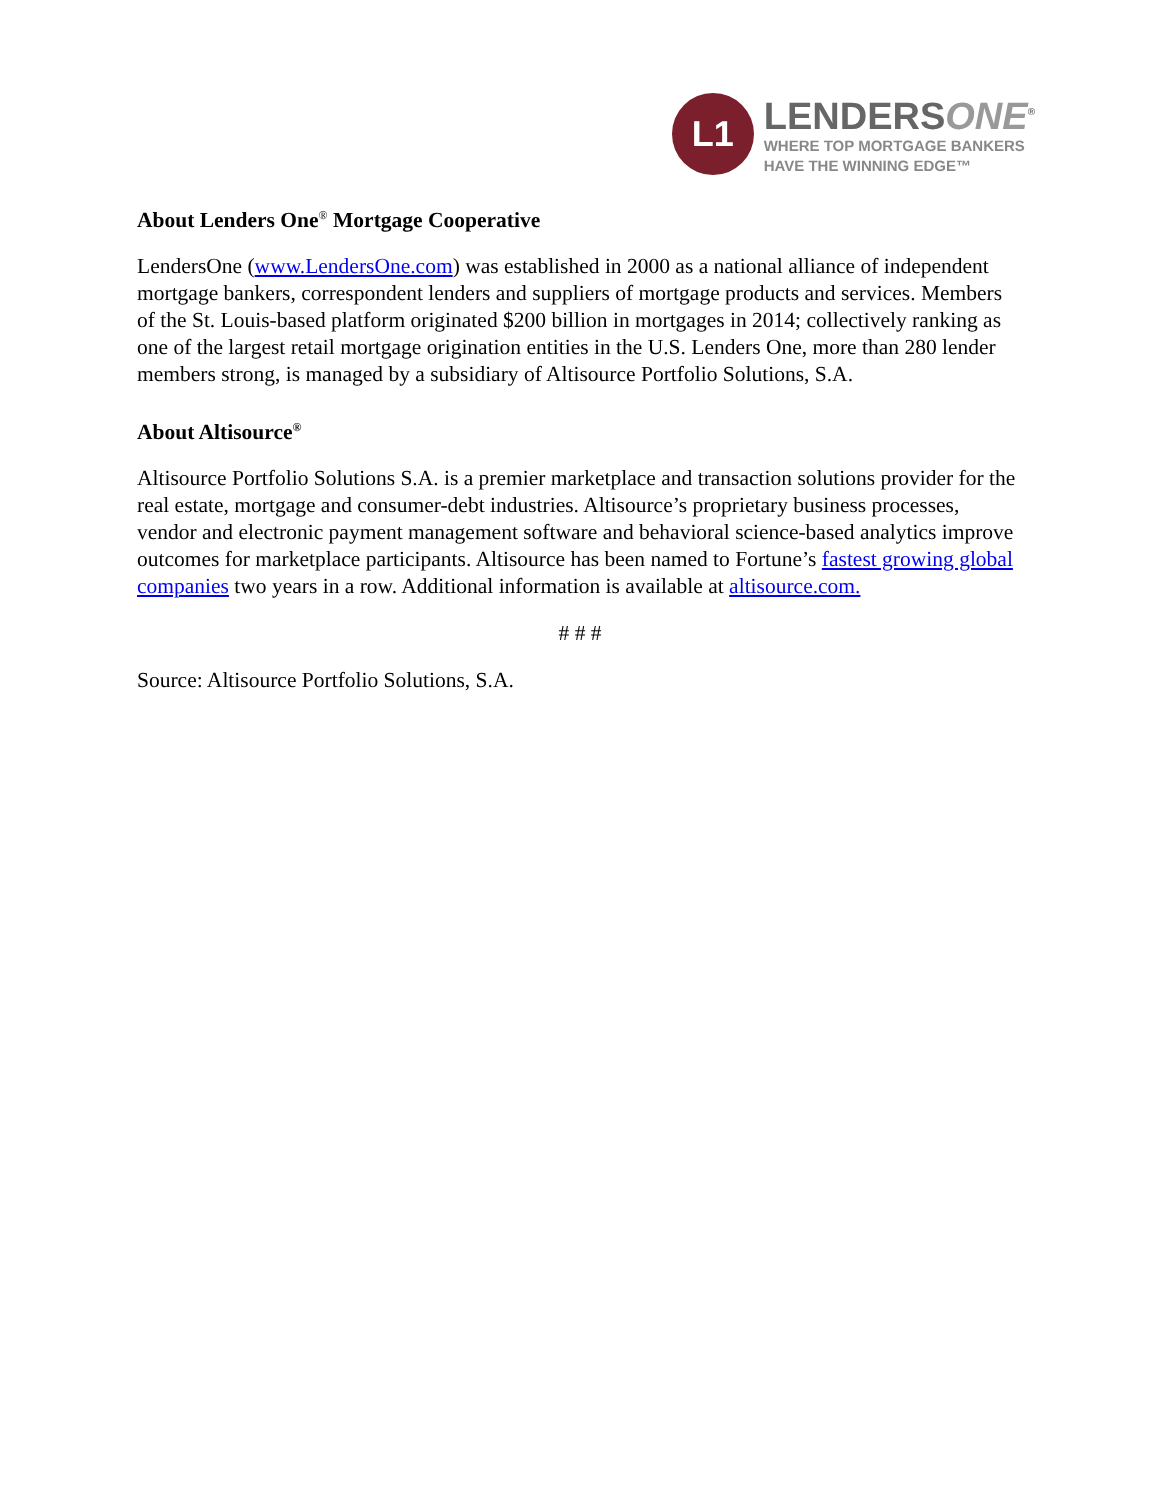L1
LENDERSONE<sup>®</sup>
WHERE TOP MORTGAGE BANKERS
HAVE THE WINNING EDGE™
About Lenders One<sup>®</sup> Mortgage Cooperative
LendersOne (www.LendersOne.com) was established in 2000 as a national alliance of independent mortgage bankers, correspondent lenders and suppliers of mortgage products and services. Members of the St. Louis-based platform originated $200 billion in mortgages in 2014; collectively ranking as one of the largest retail mortgage origination entities in the U.S. Lenders One, more than 280 lender members strong, is managed by a subsidiary of Altisource Portfolio Solutions, S.A.
About Altisource<sup>®</sup>
Altisource Portfolio Solutions S.A. is a premier marketplace and transaction solutions provider for the real estate, mortgage and consumer-debt industries. Altisource’s proprietary business processes, vendor and electronic payment management software and behavioral science-based analytics improve outcomes for marketplace participants. Altisource has been named to Fortune’s fastest growing global companies two years in a row. Additional information is available at altisource.com.
# # #
Source: Altisource Portfolio Solutions, S.A.